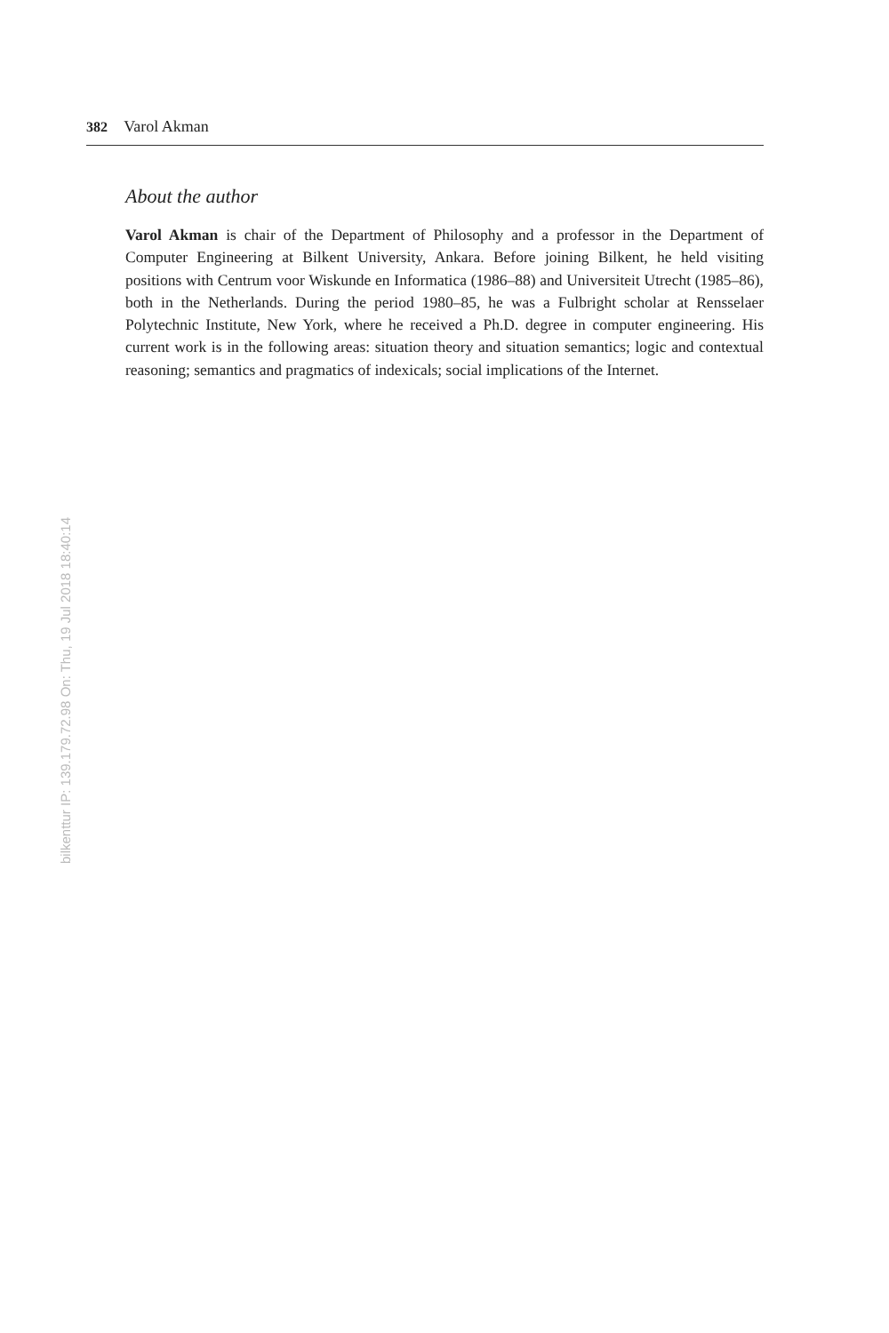382 Varol Akman
About the author
Varol Akman is chair of the Department of Philosophy and a professor in the Department of Computer Engineering at Bilkent University, Ankara. Before joining Bilkent, he held visiting positions with Centrum voor Wiskunde en Informatica (1986–88) and Universiteit Utrecht (1985–86), both in the Netherlands. During the period 1980–85, he was a Fulbright scholar at Rensselaer Polytechnic Institute, New York, where he received a Ph.D. degree in computer engineering. His current work is in the following areas: situation theory and situation semantics; logic and contextual reasoning; semantics and pragmatics of indexicals; social implications of the Internet.
bilkenttur IP: 139.179.72.98 On: Thu, 19 Jul 2018 18:40:14